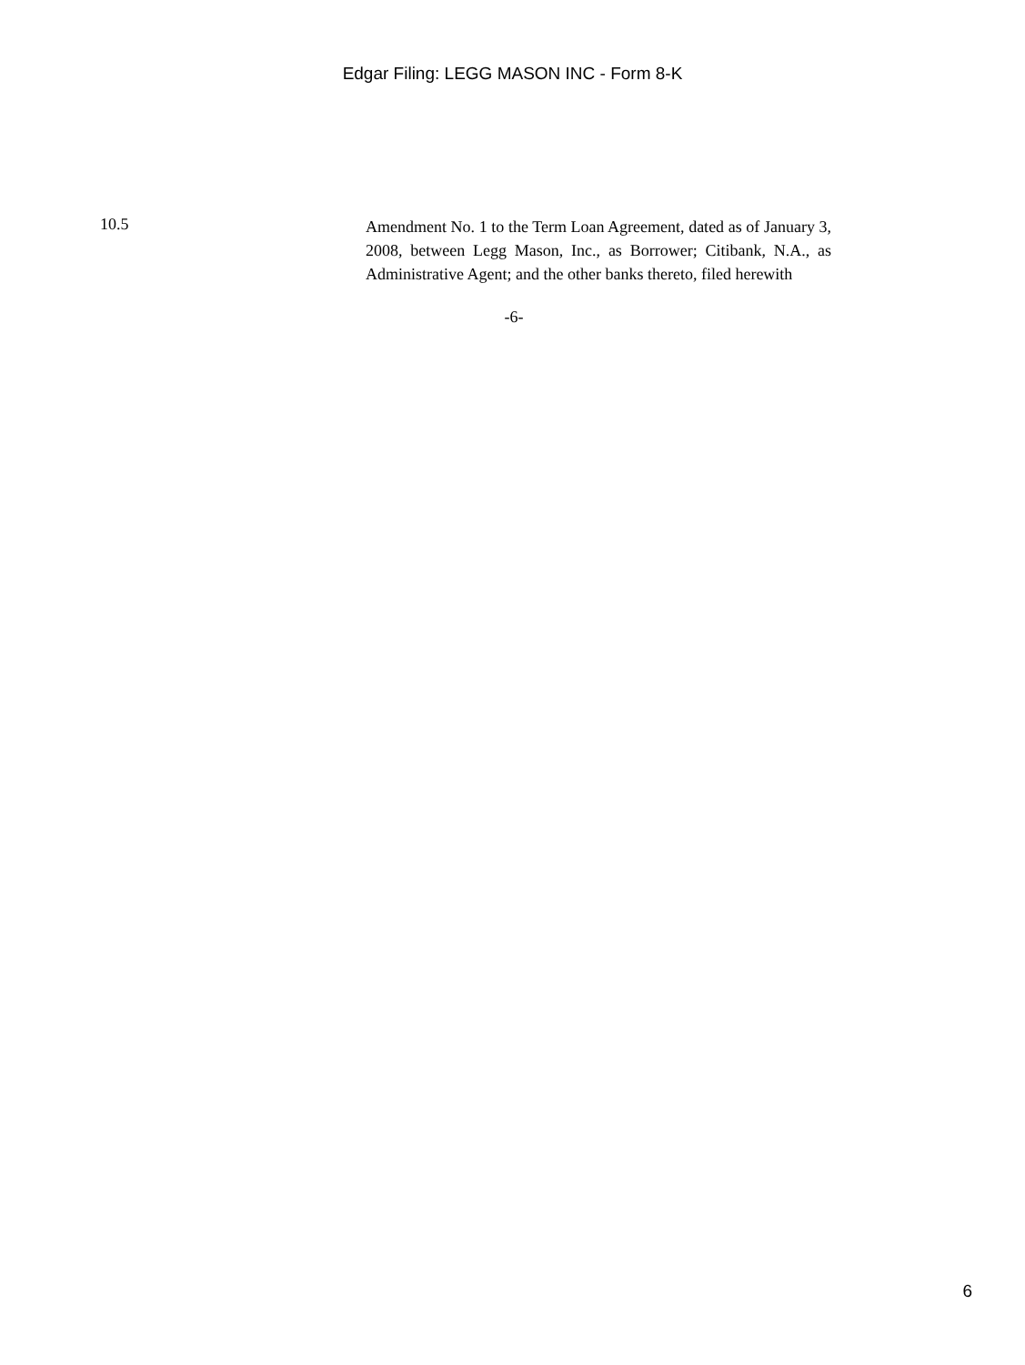Edgar Filing: LEGG MASON INC - Form 8-K
10.5
Amendment No. 1 to the Term Loan Agreement, dated as of January 3, 2008, between Legg Mason, Inc., as Borrower; Citibank, N.A., as Administrative Agent; and the other banks thereto, filed herewith
-6-
6